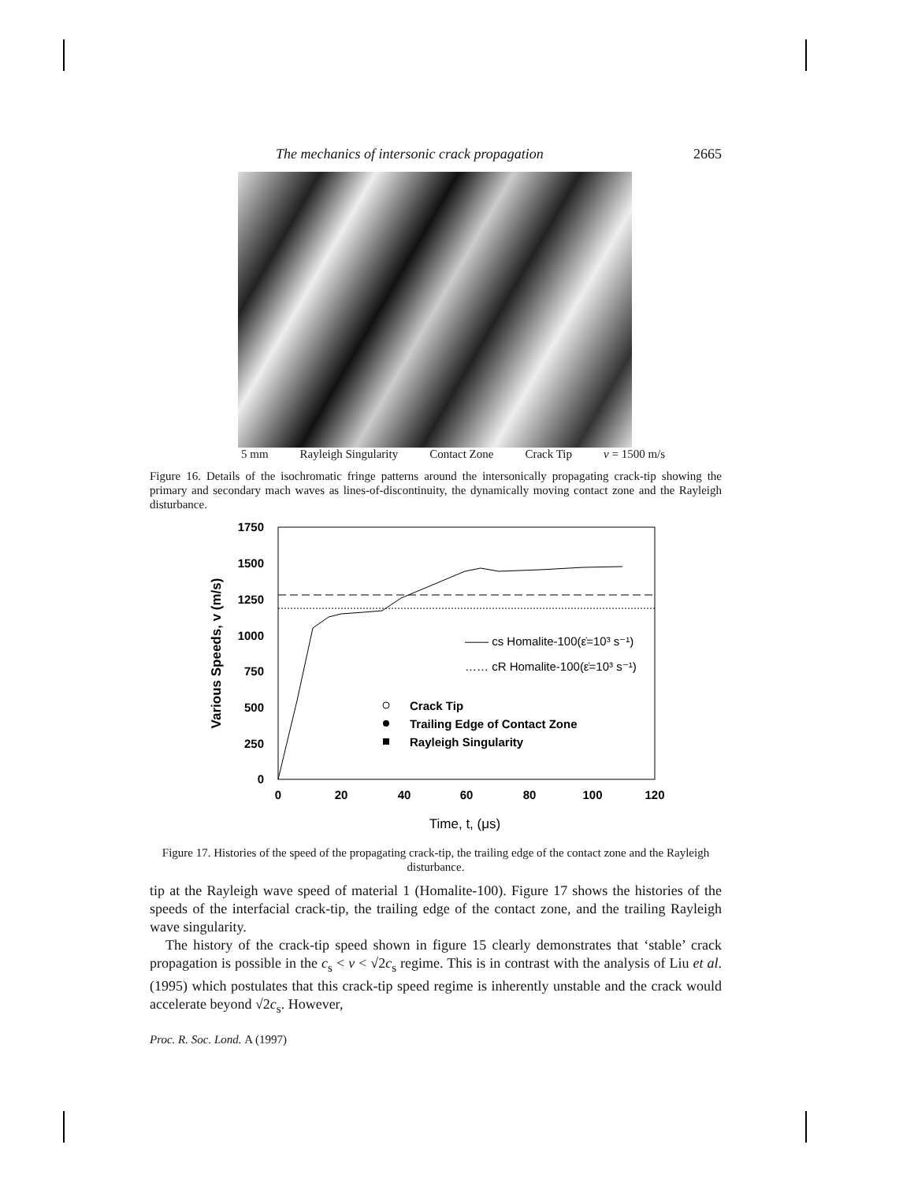The mechanics of intersonic crack propagation 2665
5 mm Rayleigh Singularity Contact Zone Crack Tip v = 1500 m/s
Figure 16. Details of the isochromatic fringe patterns around the intersonically propagating crack-tip showing the primary and secondary mach waves as lines-of-discontinuity, the dynamically moving contact zone and the Rayleigh disturbance.
1750
1500
1250
1000
750
500
250
0
0
20
40
60
80
100
120
Various Speeds, v (m/s)
Time, t, (μs)
—— cs Homalite-100(ε̇=10³ s⁻¹)
…… cR Homalite-100(ε̇=10³ s⁻¹)
Crack Tip
Trailing Edge of Contact Zone
Rayleigh Singularity
Figure 17. Histories of the speed of the propagating crack-tip, the trailing edge of the contact zone and the Rayleigh disturbance.
tip at the Rayleigh wave speed of material 1 (Homalite-100). Figure 17 shows the histories of the speeds of the interfacial crack-tip, the trailing edge of the contact zone, and the trailing Rayleigh wave singularity.
The history of the crack-tip speed shown in figure 15 clearly demonstrates that ‘stable’ crack propagation is possible in the c<sub>s</sub> < v < √2c<sub>s</sub> regime. This is in contrast with the analysis of Liu et al. (1995) which postulates that this crack-tip speed regime is inherently unstable and the crack would accelerate beyond √2c<sub>s</sub>. However,
Proc. R. Soc. Lond. A (1997)